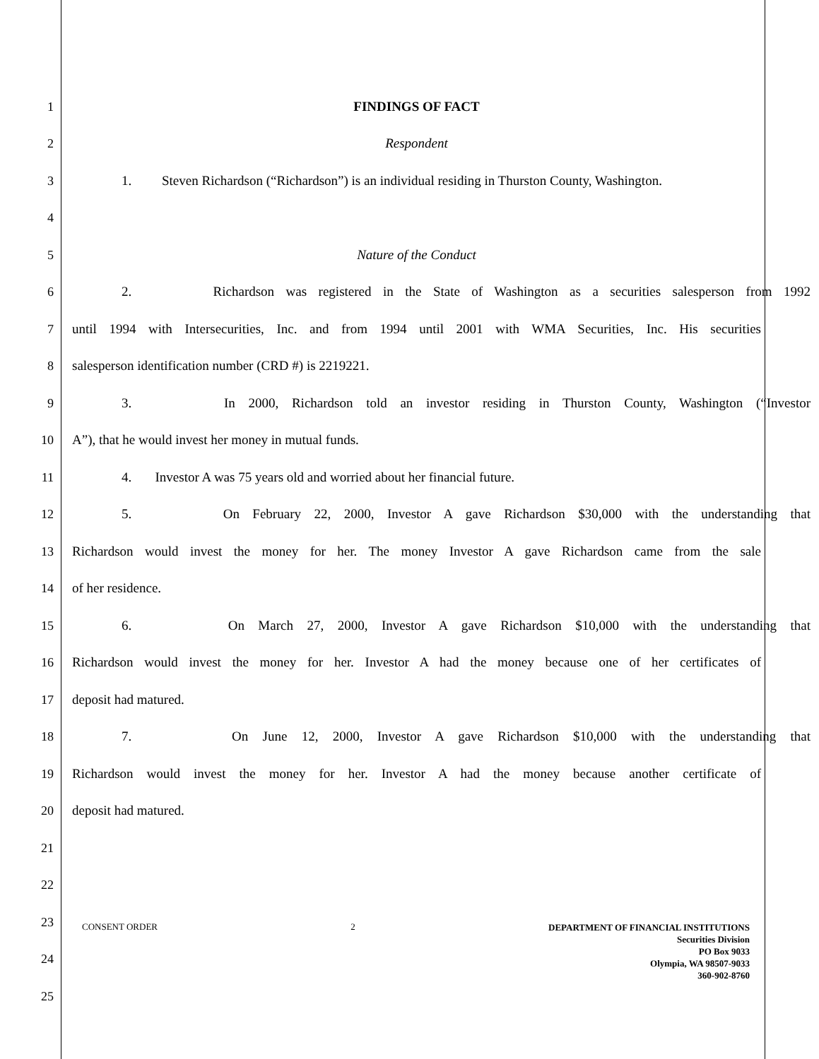1 FINDINGS OF FACT
2 Respondent
3 1. Steven Richardson (“Richardson”) is an individual residing in Thurston County, Washington.
4
5 Nature of the Conduct
6 2. Richardson was registered in the State of Washington as a securities salesperson from 1992
7 until 1994 with Intersecurities, Inc. and from 1994 until 2001 with WMA Securities, Inc. His securities
8 salesperson identification number (CRD #) is 2219221.
9 3. In 2000, Richardson told an investor residing in Thurston County, Washington (“Investor
10 A”), that he would invest her money in mutual funds.
11 4. Investor A was 75 years old and worried about her financial future.
12 5. On February 22, 2000, Investor A gave Richardson $30,000 with the understanding that
13 Richardson would invest the money for her. The money Investor A gave Richardson came from the sale
14 of her residence.
15 6. On March 27, 2000, Investor A gave Richardson $10,000 with the understanding that
16 Richardson would invest the money for her. Investor A had the money because one of her certificates of
17 deposit had matured.
18 7. On June 12, 2000, Investor A gave Richardson $10,000 with the understanding that
19 Richardson would invest the money for her. Investor A had the money because another certificate of
20 deposit had matured.
21
22
23
24
25
CONSENT ORDER 2
DEPARTMENT OF FINANCIAL INSTITUTIONS
Securities Division
PO Box 9033
Olympia, WA 98507-9033
360-902-8760